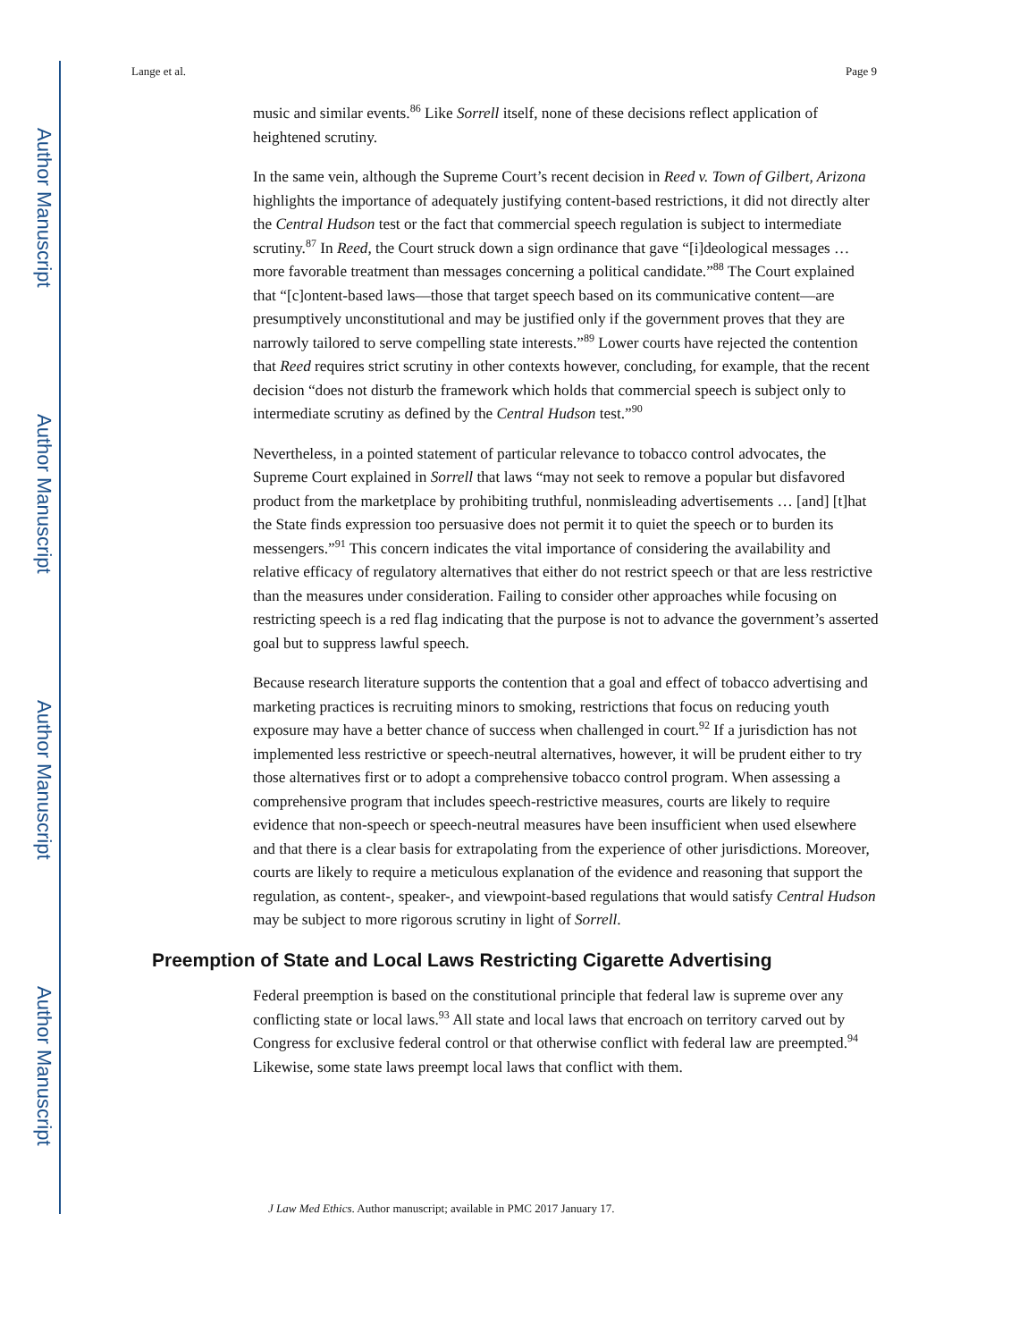Author Manuscript
Author Manuscript
Author Manuscript
Author Manuscript
Lange et al. Page 9
music and similar events.<sup>86</sup> Like Sorrell itself, none of these decisions reflect application of heightened scrutiny.
In the same vein, although the Supreme Court’s recent decision in Reed v. Town of Gilbert, Arizona highlights the importance of adequately justifying content-based restrictions, it did not directly alter the Central Hudson test or the fact that commercial speech regulation is subject to intermediate scrutiny.<sup>87</sup> In Reed, the Court struck down a sign ordinance that gave “[i]deological messages … more favorable treatment than messages concerning a political candidate.”<sup>88</sup> The Court explained that “[c]ontent-based laws—those that target speech based on its communicative content—are presumptively unconstitutional and may be justified only if the government proves that they are narrowly tailored to serve compelling state interests.”<sup>89</sup> Lower courts have rejected the contention that Reed requires strict scrutiny in other contexts however, concluding, for example, that the recent decision “does not disturb the framework which holds that commercial speech is subject only to intermediate scrutiny as defined by the Central Hudson test.”<sup>90</sup>
Nevertheless, in a pointed statement of particular relevance to tobacco control advocates, the Supreme Court explained in Sorrell that laws “may not seek to remove a popular but disfavored product from the marketplace by prohibiting truthful, nonmisleading advertisements … [and] [t]hat the State finds expression too persuasive does not permit it to quiet the speech or to burden its messengers.”<sup>91</sup> This concern indicates the vital importance of considering the availability and relative efficacy of regulatory alternatives that either do not restrict speech or that are less restrictive than the measures under consideration. Failing to consider other approaches while focusing on restricting speech is a red flag indicating that the purpose is not to advance the government’s asserted goal but to suppress lawful speech.
Because research literature supports the contention that a goal and effect of tobacco advertising and marketing practices is recruiting minors to smoking, restrictions that focus on reducing youth exposure may have a better chance of success when challenged in court.<sup>92</sup> If a jurisdiction has not implemented less restrictive or speech-neutral alternatives, however, it will be prudent either to try those alternatives first or to adopt a comprehensive tobacco control program. When assessing a comprehensive program that includes speech-restrictive measures, courts are likely to require evidence that non-speech or speech-neutral measures have been insufficient when used elsewhere and that there is a clear basis for extrapolating from the experience of other jurisdictions. Moreover, courts are likely to require a meticulous explanation of the evidence and reasoning that support the regulation, as content-, speaker-, and viewpoint-based regulations that would satisfy Central Hudson may be subject to more rigorous scrutiny in light of Sorrell.
Preemption of State and Local Laws Restricting Cigarette Advertising
Federal preemption is based on the constitutional principle that federal law is supreme over any conflicting state or local laws.<sup>93</sup> All state and local laws that encroach on territory carved out by Congress for exclusive federal control or that otherwise conflict with federal law are preempted.<sup>94</sup> Likewise, some state laws preempt local laws that conflict with them.
J Law Med Ethics. Author manuscript; available in PMC 2017 January 17.